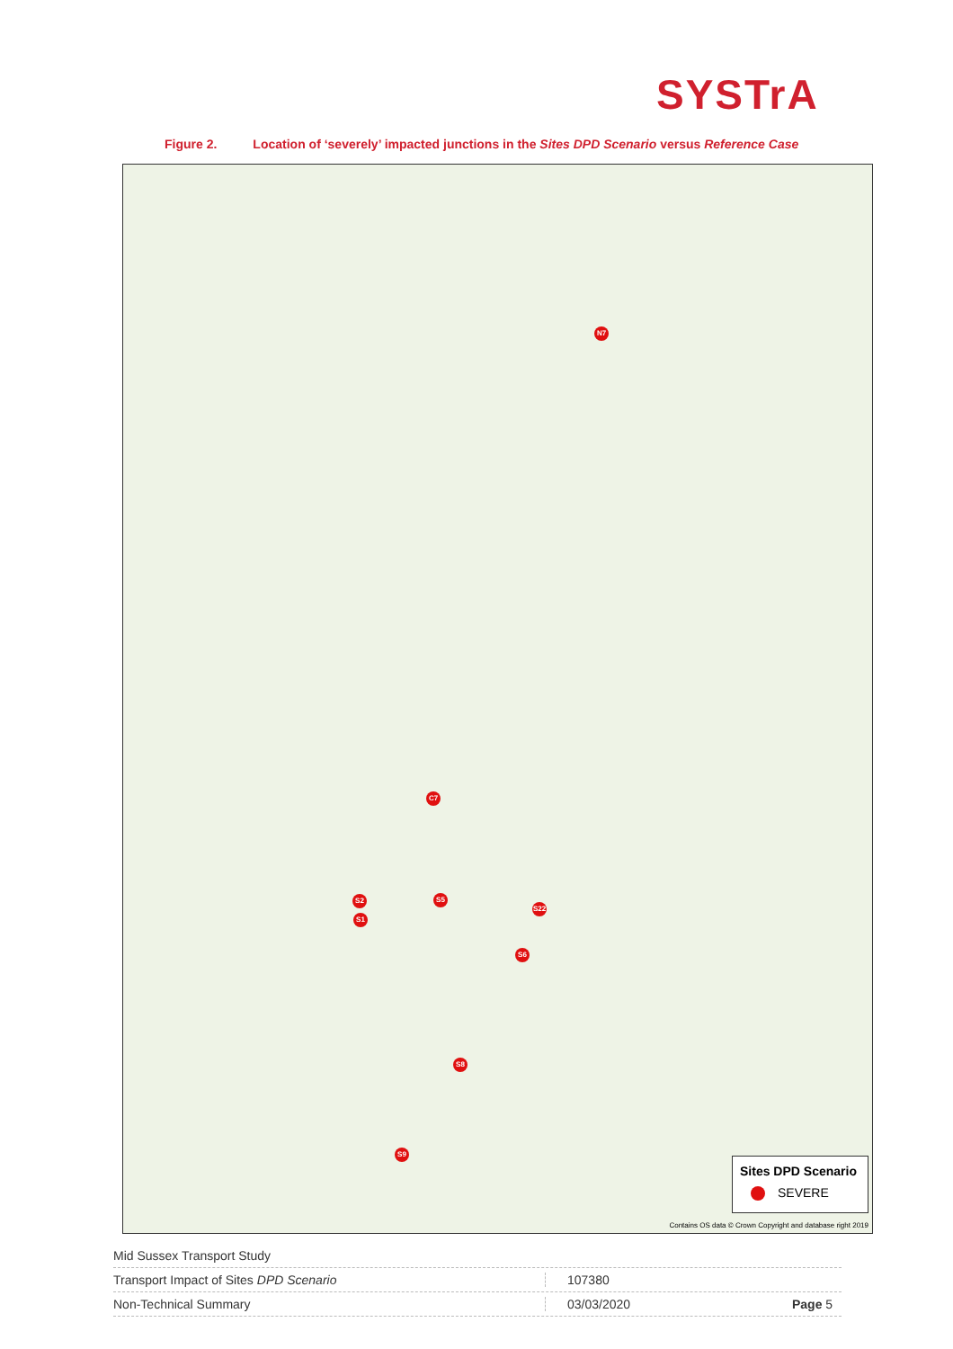SYSTrA
Figure 2. Location of ‘severely’ impacted junctions in the Sites DPD Scenario versus Reference Case
N7
C7
S2 S5
S22
S1
S6
S8
S9
Sites DPD Scenario
SEVERE
Contains OS data © Crown Copyright and database right 2019
Mid Sussex Transport Study
Transport Impact of Sites DPD Scenario 107380
Non-Technical Summary 03/03/2020 Page 5